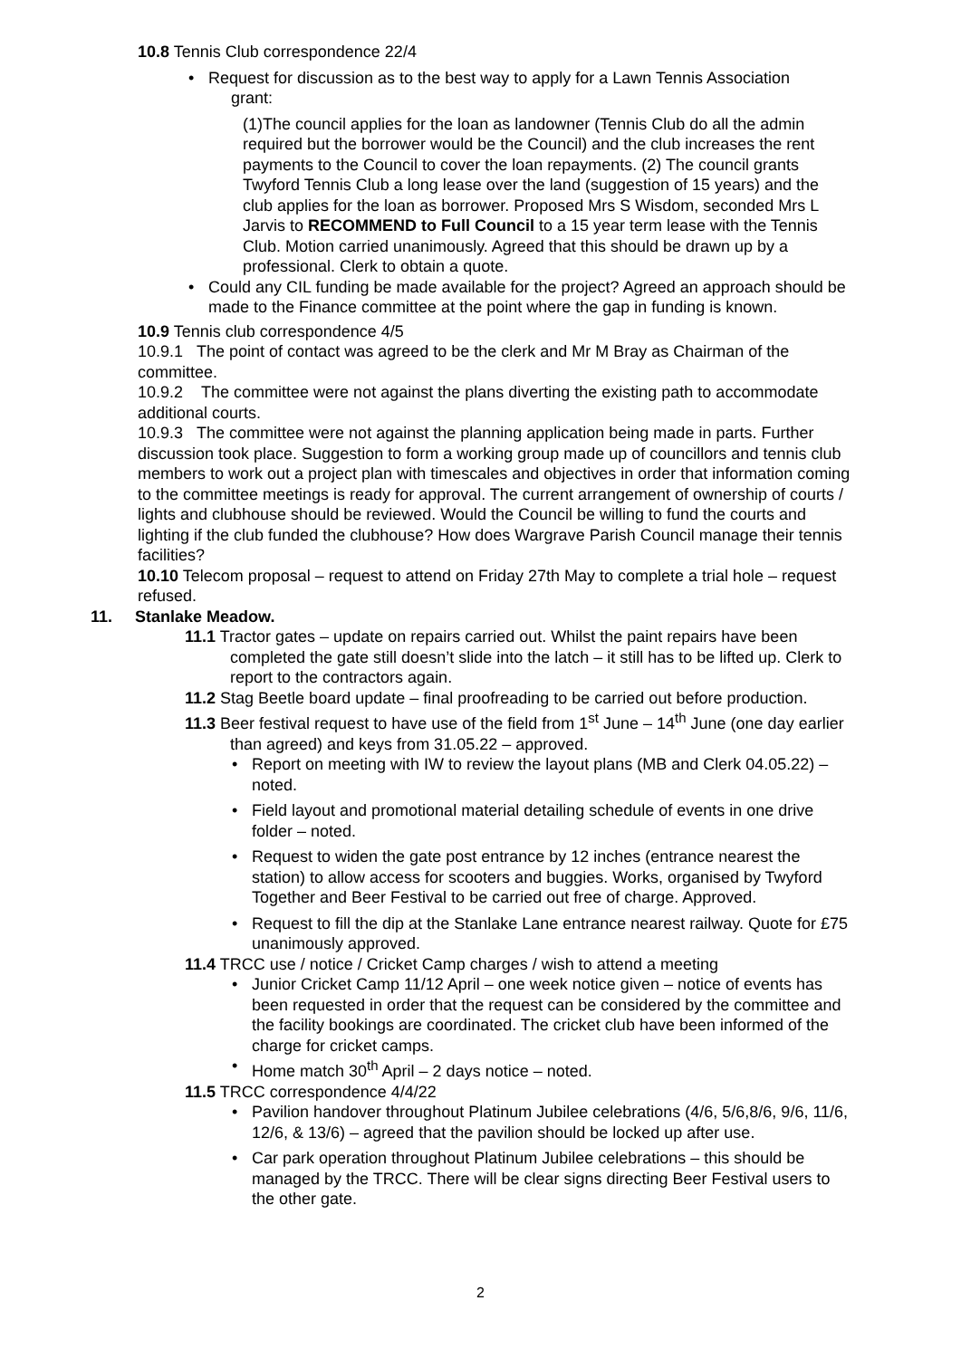10.8 Tennis Club correspondence 22/4
• Request for discussion as to the best way to apply for a Lawn Tennis Association
grant:
(1)The council applies for the loan as landowner (Tennis Club do all the admin required but the borrower would be the Council) and the club increases the rent payments to the Council to cover the loan repayments. (2) The council grants Twyford Tennis Club a long lease over the land (suggestion of 15 years) and the club applies for the loan as borrower. Proposed Mrs S Wisdom, seconded Mrs L Jarvis to RECOMMEND to Full Council to a 15 year term lease with the Tennis Club. Motion carried unanimously. Agreed that this should be drawn up by a professional. Clerk to obtain a quote.
• Could any CIL funding be made available for the project? Agreed an approach should be made to the Finance committee at the point where the gap in funding is known.
10.9 Tennis club correspondence 4/5
10.9.1 The point of contact was agreed to be the clerk and Mr M Bray as Chairman of the committee.
10.9.2 The committee were not against the plans diverting the existing path to accommodate additional courts.
10.9.3 The committee were not against the planning application being made in parts. Further discussion took place. Suggestion to form a working group made up of councillors and tennis club members to work out a project plan with timescales and objectives in order that information coming to the committee meetings is ready for approval. The current arrangement of ownership of courts / lights and clubhouse should be reviewed. Would the Council be willing to fund the courts and lighting if the club funded the clubhouse? How does Wargrave Parish Council manage their tennis facilities?
10.10 Telecom proposal – request to attend on Friday 27th May to complete a trial hole – request refused.
11. Stanlake Meadow.
11.1 Tractor gates – update on repairs carried out. Whilst the paint repairs have been completed the gate still doesn’t slide into the latch – it still has to be lifted up. Clerk to report to the contractors again.
11.2 Stag Beetle board update – final proofreading to be carried out before production.
11.3 Beer festival request to have use of the field from 1<sup>st</sup> June – 14<sup>th</sup> June (one day earlier than agreed) and keys from 31.05.22 – approved.
• Report on meeting with IW to review the layout plans (MB and Clerk 04.05.22) – noted.
• Field layout and promotional material detailing schedule of events in one drive folder – noted.
• Request to widen the gate post entrance by 12 inches (entrance nearest the station) to allow access for scooters and buggies. Works, organised by Twyford Together and Beer Festival to be carried out free of charge. Approved.
• Request to fill the dip at the Stanlake Lane entrance nearest railway. Quote for £75 unanimously approved.
11.4 TRCC use / notice / Cricket Camp charges / wish to attend a meeting
• Junior Cricket Camp 11/12 April – one week notice given – notice of events has been requested in order that the request can be considered by the committee and the facility bookings are coordinated. The cricket club have been informed of the charge for cricket camps.
• Home match 30<sup>th</sup> April – 2 days notice – noted.
11.5 TRCC correspondence 4/4/22
• Pavilion handover throughout Platinum Jubilee celebrations (4/6, 5/6,8/6, 9/6, 11/6, 12/6, & 13/6) – agreed that the pavilion should be locked up after use.
• Car park operation throughout Platinum Jubilee celebrations – this should be managed by the TRCC. There will be clear signs directing Beer Festival users to the other gate.
2